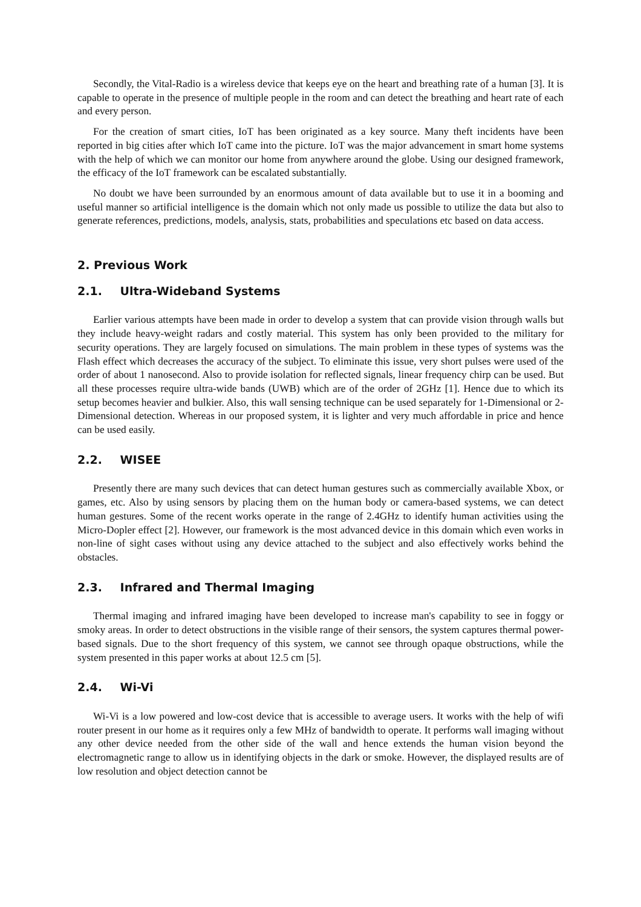Secondly, the Vital-Radio is a wireless device that keeps eye on the heart and breathing rate of a human [3]. It is capable to operate in the presence of multiple people in the room and can detect the breathing and heart rate of each and every person.
For the creation of smart cities, IoT has been originated as a key source. Many theft incidents have been reported in big cities after which IoT came into the picture. IoT was the major advancement in smart home systems with the help of which we can monitor our home from anywhere around the globe. Using our designed framework, the efficacy of the IoT framework can be escalated substantially.
No doubt we have been surrounded by an enormous amount of data available but to use it in a booming and useful manner so artificial intelligence is the domain which not only made us possible to utilize the data but also to generate references, predictions, models, analysis, stats, probabilities and speculations etc based on data access.
2. Previous Work
2.1. Ultra-Wideband Systems
Earlier various attempts have been made in order to develop a system that can provide vision through walls but they include heavy-weight radars and costly material. This system has only been provided to the military for security operations. They are largely focused on simulations. The main problem in these types of systems was the Flash effect which decreases the accuracy of the subject. To eliminate this issue, very short pulses were used of the order of about 1 nanosecond. Also to provide isolation for reflected signals, linear frequency chirp can be used. But all these processes require ultra-wide bands (UWB) which are of the order of 2GHz [1]. Hence due to which its setup becomes heavier and bulkier. Also, this wall sensing technique can be used separately for 1-Dimensional or 2-Dimensional detection. Whereas in our proposed system, it is lighter and very much affordable in price and hence can be used easily.
2.2. WISEE
Presently there are many such devices that can detect human gestures such as commercially available Xbox, or games, etc. Also by using sensors by placing them on the human body or camera-based systems, we can detect human gestures. Some of the recent works operate in the range of 2.4GHz to identify human activities using the Micro-Dopler effect [2]. However, our framework is the most advanced device in this domain which even works in non-line of sight cases without using any device attached to the subject and also effectively works behind the obstacles.
2.3. Infrared and Thermal Imaging
Thermal imaging and infrared imaging have been developed to increase man's capability to see in foggy or smoky areas. In order to detect obstructions in the visible range of their sensors, the system captures thermal power-based signals. Due to the short frequency of this system, we cannot see through opaque obstructions, while the system presented in this paper works at about 12.5 cm [5].
2.4. Wi-Vi
Wi-Vi is a low powered and low-cost device that is accessible to average users. It works with the help of wifi router present in our home as it requires only a few MHz of bandwidth to operate. It performs wall imaging without any other device needed from the other side of the wall and hence extends the human vision beyond the electromagnetic range to allow us in identifying objects in the dark or smoke. However, the displayed results are of low resolution and object detection cannot be